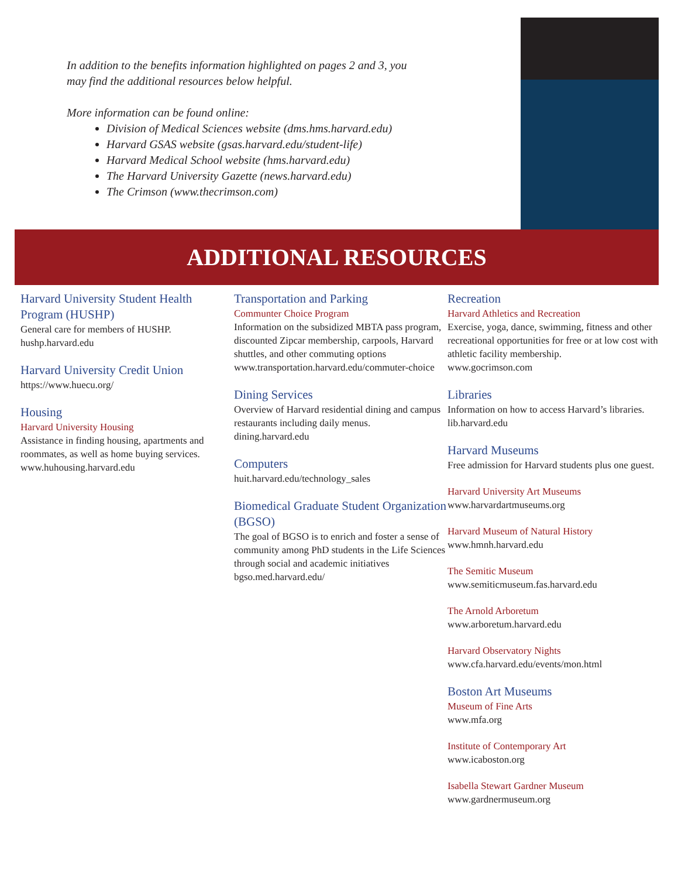In addition to the benefits information highlighted on pages 2 and 3, you may find the additional resources below helpful.
More information can be found online:
Division of Medical Sciences website (dms.hms.harvard.edu)
Harvard GSAS website (gsas.harvard.edu/student-life)
Harvard Medical School website (hms.harvard.edu)
The Harvard University Gazette (news.harvard.edu)
The Crimson (www.thecrimson.com)
ADDITIONAL RESOURCES
Harvard University Student Health Program (HUSHP)
General care for members of HUSHP.
hushp.harvard.edu
Harvard University Credit Union
https://www.huecu.org/
Housing
Harvard University Housing
Assistance in finding housing, apartments and roommates, as well as home buying services.
www.huhousing.harvard.edu
Transportation and Parking
Communter Choice Program
Information on the subsidized MBTA pass program, discounted Zipcar membership, carpools, Harvard shuttles, and other commuting options
www.transportation.harvard.edu/commuter-choice
Dining Services
Overview of Harvard residential dining and campus restaurants including daily menus.
dining.harvard.edu
Computers
huit.harvard.edu/technology_sales
Biomedical Graduate Student Organization (BGSO)
The goal of BGSO is to enrich and foster a sense of community among PhD students in the Life Sciences through social and academic initiatives
bgso.med.harvard.edu/
Recreation
Harvard Athletics and Recreation
Exercise, yoga, dance, swimming, fitness and other recreational opportunities for free or at low cost with athletic facility membership.
www.gocrimson.com
Libraries
Information on how to access Harvard’s libraries.
lib.harvard.edu
Harvard Museums
Free admission for Harvard students plus one guest.
Harvard University Art Museums
www.harvardartmuseums.org
Harvard Museum of Natural History
www.hmnh.harvard.edu
The Semitic Museum
www.semiticmuseum.fas.harvard.edu
The Arnold Arboretum
www.arboretum.harvard.edu
Harvard Observatory Nights
www.cfa.harvard.edu/events/mon.html
Boston Art Museums
Museum of Fine Arts
www.mfa.org
Institute of Contemporary Art
www.icaboston.org
Isabella Stewart Gardner Museum
www.gardnermuseum.org